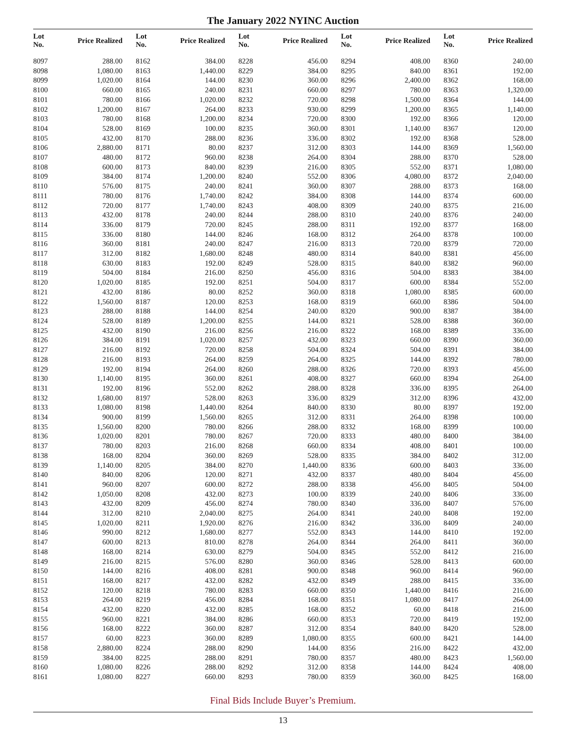The January 2022 NYINC Auction
| Lot No. | Price Realized |
| --- | --- |
| 8097 | 288.00 |
| 8098 | 1,080.00 |
| 8099 | 1,020.00 |
| 8100 | 660.00 |
| 8101 | 780.00 |
| 8102 | 1,200.00 |
| 8103 | 780.00 |
| 8104 | 528.00 |
| 8105 | 432.00 |
| 8106 | 2,880.00 |
| 8107 | 480.00 |
| 8108 | 600.00 |
| 8109 | 384.00 |
| 8110 | 576.00 |
| 8111 | 780.00 |
| 8112 | 720.00 |
| 8113 | 432.00 |
| 8114 | 336.00 |
| 8115 | 336.00 |
| 8116 | 360.00 |
| 8117 | 312.00 |
| 8118 | 630.00 |
| 8119 | 504.00 |
| 8120 | 1,020.00 |
| 8121 | 432.00 |
| 8122 | 1,560.00 |
| 8123 | 288.00 |
| 8124 | 528.00 |
| 8125 | 432.00 |
| 8126 | 384.00 |
| 8127 | 216.00 |
| 8128 | 216.00 |
| 8129 | 192.00 |
| 8130 | 1,140.00 |
| 8131 | 192.00 |
| 8132 | 1,680.00 |
| 8133 | 1,080.00 |
| 8134 | 900.00 |
| 8135 | 1,560.00 |
| 8136 | 1,020.00 |
| 8137 | 780.00 |
| 8138 | 168.00 |
| 8139 | 1,140.00 |
| 8140 | 840.00 |
| 8141 | 960.00 |
| 8142 | 1,050.00 |
| 8143 | 432.00 |
| 8144 | 312.00 |
| 8145 | 1,020.00 |
| 8146 | 990.00 |
| 8147 | 600.00 |
| 8148 | 168.00 |
| 8149 | 216.00 |
| 8150 | 144.00 |
| 8151 | 168.00 |
| 8152 | 120.00 |
| 8153 | 264.00 |
| 8154 | 432.00 |
| 8155 | 960.00 |
| 8156 | 168.00 |
| 8157 | 60.00 |
| 8158 | 2,880.00 |
| 8159 | 384.00 |
| 8160 | 1,080.00 |
| 8161 | 1,080.00 |
| Lot No. | Price Realized |
| --- | --- |
| 8162 | 384.00 |
| 8163 | 1,440.00 |
| 8164 | 144.00 |
| 8165 | 240.00 |
| 8166 | 1,020.00 |
| 8167 | 264.00 |
| 8168 | 1,200.00 |
| 8169 | 100.00 |
| 8170 | 288.00 |
| 8171 | 80.00 |
| 8172 | 960.00 |
| 8173 | 840.00 |
| 8174 | 1,200.00 |
| 8175 | 240.00 |
| 8176 | 1,740.00 |
| 8177 | 1,740.00 |
| 8178 | 240.00 |
| 8179 | 720.00 |
| 8180 | 144.00 |
| 8181 | 240.00 |
| 8182 | 1,680.00 |
| 8183 | 192.00 |
| 8184 | 216.00 |
| 8185 | 192.00 |
| 8186 | 80.00 |
| 8187 | 120.00 |
| 8188 | 144.00 |
| 8189 | 1,200.00 |
| 8190 | 216.00 |
| 8191 | 1,020.00 |
| 8192 | 720.00 |
| 8193 | 264.00 |
| 8194 | 264.00 |
| 8195 | 360.00 |
| 8196 | 552.00 |
| 8197 | 528.00 |
| 8198 | 1,440.00 |
| 8199 | 1,560.00 |
| 8200 | 780.00 |
| 8201 | 780.00 |
| 8203 | 216.00 |
| 8204 | 360.00 |
| 8205 | 384.00 |
| 8206 | 120.00 |
| 8207 | 600.00 |
| 8208 | 432.00 |
| 8209 | 456.00 |
| 8210 | 2,040.00 |
| 8211 | 1,920.00 |
| 8212 | 1,680.00 |
| 8213 | 810.00 |
| 8214 | 630.00 |
| 8215 | 576.00 |
| 8216 | 408.00 |
| 8217 | 432.00 |
| 8218 | 780.00 |
| 8219 | 456.00 |
| 8220 | 432.00 |
| 8221 | 384.00 |
| 8222 | 360.00 |
| 8223 | 360.00 |
| 8224 | 288.00 |
| 8225 | 288.00 |
| 8226 | 288.00 |
| 8227 | 660.00 |
| Lot No. | Price Realized |
| --- | --- |
| 8228 | 456.00 |
| 8229 | 384.00 |
| 8230 | 360.00 |
| 8231 | 660.00 |
| 8232 | 720.00 |
| 8233 | 930.00 |
| 8234 | 720.00 |
| 8235 | 360.00 |
| 8236 | 336.00 |
| 8237 | 312.00 |
| 8238 | 264.00 |
| 8239 | 216.00 |
| 8240 | 552.00 |
| 8241 | 360.00 |
| 8242 | 384.00 |
| 8243 | 408.00 |
| 8244 | 288.00 |
| 8245 | 288.00 |
| 8246 | 168.00 |
| 8247 | 216.00 |
| 8248 | 480.00 |
| 8249 | 528.00 |
| 8250 | 456.00 |
| 8251 | 504.00 |
| 8252 | 360.00 |
| 8253 | 168.00 |
| 8254 | 240.00 |
| 8255 | 144.00 |
| 8256 | 216.00 |
| 8257 | 432.00 |
| 8258 | 504.00 |
| 8259 | 264.00 |
| 8260 | 288.00 |
| 8261 | 408.00 |
| 8262 | 288.00 |
| 8263 | 336.00 |
| 8264 | 840.00 |
| 8265 | 312.00 |
| 8266 | 288.00 |
| 8267 | 720.00 |
| 8268 | 660.00 |
| 8269 | 528.00 |
| 8270 | 1,440.00 |
| 8271 | 432.00 |
| 8272 | 288.00 |
| 8273 | 100.00 |
| 8274 | 780.00 |
| 8275 | 264.00 |
| 8276 | 216.00 |
| 8277 | 552.00 |
| 8278 | 264.00 |
| 8279 | 504.00 |
| 8280 | 360.00 |
| 8281 | 900.00 |
| 8282 | 432.00 |
| 8283 | 660.00 |
| 8284 | 168.00 |
| 8285 | 168.00 |
| 8286 | 660.00 |
| 8287 | 312.00 |
| 8289 | 1,080.00 |
| 8290 | 144.00 |
| 8291 | 780.00 |
| 8292 | 312.00 |
| 8293 | 780.00 |
| Lot No. | Price Realized |
| --- | --- |
| 8294 | 408.00 |
| 8295 | 840.00 |
| 8296 | 2,400.00 |
| 8297 | 780.00 |
| 8298 | 1,500.00 |
| 8299 | 1,200.00 |
| 8300 | 192.00 |
| 8301 | 1,140.00 |
| 8302 | 192.00 |
| 8303 | 144.00 |
| 8304 | 288.00 |
| 8305 | 552.00 |
| 8306 | 4,080.00 |
| 8307 | 288.00 |
| 8308 | 144.00 |
| 8309 | 240.00 |
| 8310 | 240.00 |
| 8311 | 192.00 |
| 8312 | 264.00 |
| 8313 | 720.00 |
| 8314 | 840.00 |
| 8315 | 840.00 |
| 8316 | 504.00 |
| 8317 | 600.00 |
| 8318 | 1,080.00 |
| 8319 | 660.00 |
| 8320 | 900.00 |
| 8321 | 528.00 |
| 8322 | 168.00 |
| 8323 | 660.00 |
| 8324 | 504.00 |
| 8325 | 144.00 |
| 8326 | 720.00 |
| 8327 | 660.00 |
| 8328 | 336.00 |
| 8329 | 312.00 |
| 8330 | 80.00 |
| 8331 | 264.00 |
| 8332 | 168.00 |
| 8333 | 480.00 |
| 8334 | 408.00 |
| 8335 | 384.00 |
| 8336 | 600.00 |
| 8337 | 480.00 |
| 8338 | 456.00 |
| 8339 | 240.00 |
| 8340 | 336.00 |
| 8341 | 240.00 |
| 8342 | 336.00 |
| 8343 | 144.00 |
| 8344 | 264.00 |
| 8345 | 552.00 |
| 8346 | 528.00 |
| 8348 | 960.00 |
| 8349 | 288.00 |
| 8350 | 1,440.00 |
| 8351 | 1,080.00 |
| 8352 | 60.00 |
| 8353 | 720.00 |
| 8354 | 840.00 |
| 8355 | 600.00 |
| 8356 | 216.00 |
| 8357 | 480.00 |
| 8358 | 144.00 |
| 8359 | 360.00 |
| Lot No. | Price Realized |
| --- | --- |
| 8360 | 240.00 |
| 8361 | 192.00 |
| 8362 | 168.00 |
| 8363 | 1,320.00 |
| 8364 | 144.00 |
| 8365 | 1,140.00 |
| 8366 | 120.00 |
| 8367 | 120.00 |
| 8368 | 528.00 |
| 8369 | 1,560.00 |
| 8370 | 528.00 |
| 8371 | 1,080.00 |
| 8372 | 2,040.00 |
| 8373 | 168.00 |
| 8374 | 600.00 |
| 8375 | 216.00 |
| 8376 | 240.00 |
| 8377 | 168.00 |
| 8378 | 100.00 |
| 8379 | 720.00 |
| 8381 | 456.00 |
| 8382 | 960.00 |
| 8383 | 384.00 |
| 8384 | 552.00 |
| 8385 | 600.00 |
| 8386 | 504.00 |
| 8387 | 384.00 |
| 8388 | 360.00 |
| 8389 | 336.00 |
| 8390 | 360.00 |
| 8391 | 384.00 |
| 8392 | 780.00 |
| 8393 | 456.00 |
| 8394 | 264.00 |
| 8395 | 264.00 |
| 8396 | 432.00 |
| 8397 | 192.00 |
| 8398 | 100.00 |
| 8399 | 100.00 |
| 8400 | 384.00 |
| 8401 | 100.00 |
| 8402 | 312.00 |
| 8403 | 336.00 |
| 8404 | 456.00 |
| 8405 | 504.00 |
| 8406 | 336.00 |
| 8407 | 576.00 |
| 8408 | 192.00 |
| 8409 | 240.00 |
| 8410 | 192.00 |
| 8411 | 360.00 |
| 8412 | 216.00 |
| 8413 | 600.00 |
| 8414 | 960.00 |
| 8415 | 336.00 |
| 8416 | 216.00 |
| 8417 | 264.00 |
| 8418 | 216.00 |
| 8419 | 192.00 |
| 8420 | 528.00 |
| 8421 | 144.00 |
| 8422 | 432.00 |
| 8423 | 1,560.00 |
| 8424 | 408.00 |
| 8425 | 168.00 |
Final Bids Include Buyer’s Premium.
13